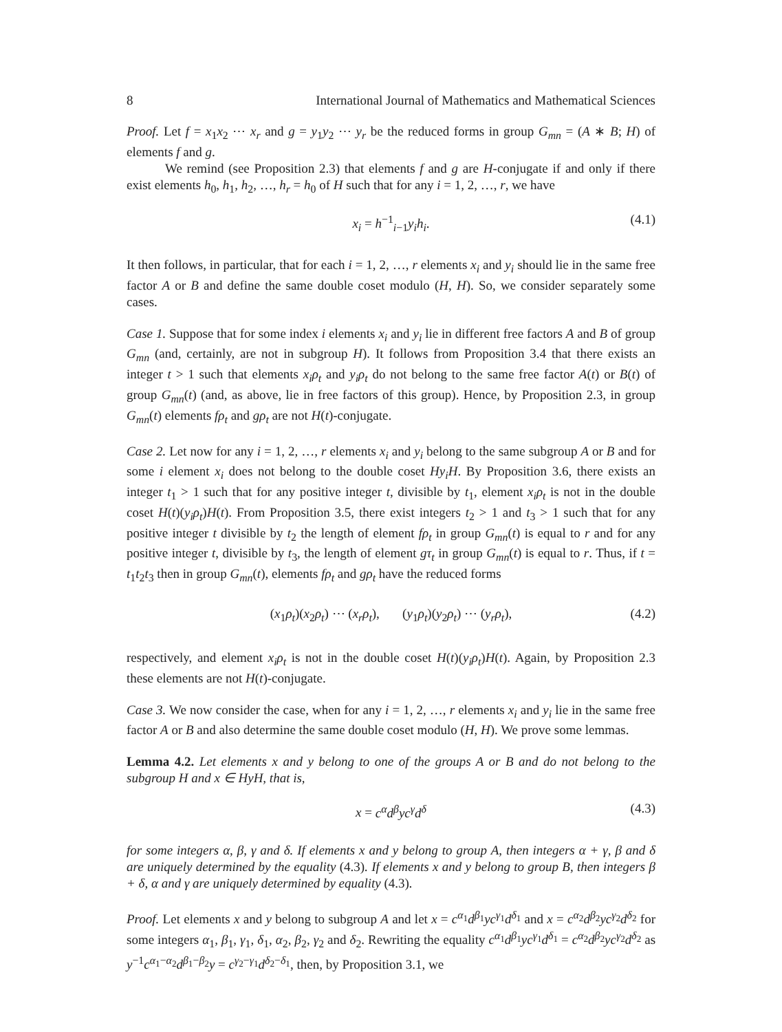8 International Journal of Mathematics and Mathematical Sciences
Proof. Let f = x<sub>1</sub>x<sub>2</sub> ⋯ x<sub>r</sub> and g = y<sub>1</sub>y<sub>2</sub> ⋯ y<sub>r</sub> be the reduced forms in group G<sub>mn</sub> = (A ∗ B; H) of elements f and g.
We remind (see Proposition 2.3) that elements f and g are H-conjugate if and only if there exist elements h<sub>0</sub>, h<sub>1</sub>, h<sub>2</sub>, …, h<sub>r</sub> = h<sub>0</sub> of H such that for any i = 1, 2, …, r, we have
x<sub>i</sub> = h<sup>−1</sup><sub>i−1</sub>y<sub>i</sub>h<sub>i</sub>. (4.1)
It then follows, in particular, that for each i = 1, 2, …, r elements x<sub>i</sub> and y<sub>i</sub> should lie in the same free factor A or B and define the same double coset modulo (H, H). So, we consider separately some cases.
Case 1. Suppose that for some index i elements x<sub>i</sub> and y<sub>i</sub> lie in different free factors A and B of group G<sub>mn</sub> (and, certainly, are not in subgroup H). It follows from Proposition 3.4 that there exists an integer t > 1 such that elements x<sub>i</sub>ρ<sub>t</sub> and y<sub>i</sub>ρ<sub>t</sub> do not belong to the same free factor A(t) or B(t) of group G<sub>mn</sub>(t) (and, as above, lie in free factors of this group). Hence, by Proposition 2.3, in group G<sub>mn</sub>(t) elements fρ<sub>t</sub> and gρ<sub>t</sub> are not H(t)-conjugate.
Case 2. Let now for any i = 1, 2, …, r elements x<sub>i</sub> and y<sub>i</sub> belong to the same subgroup A or B and for some i element x<sub>i</sub> does not belong to the double coset Hy<sub>i</sub>H. By Proposition 3.6, there exists an integer t<sub>1</sub> > 1 such that for any positive integer t, divisible by t<sub>1</sub>, element x<sub>i</sub>ρ<sub>t</sub> is not in the double coset H(t)(y<sub>i</sub>ρ<sub>t</sub>)H(t). From Proposition 3.5, there exist integers t<sub>2</sub> > 1 and t<sub>3</sub> > 1 such that for any positive integer t divisible by t<sub>2</sub> the length of element fρ<sub>t</sub> in group G<sub>mn</sub>(t) is equal to r and for any positive integer t, divisible by t<sub>3</sub>, the length of element gτ<sub>t</sub> in group G<sub>mn</sub>(t) is equal to r. Thus, if t = t<sub>1</sub>t<sub>2</sub>t<sub>3</sub> then in group G<sub>mn</sub>(t), elements fρ<sub>t</sub> and gρ<sub>t</sub> have the reduced forms
(x<sub>1</sub>ρ<sub>t</sub>)(x<sub>2</sub>ρ<sub>t</sub>) ⋯ (x<sub>r</sub>ρ<sub>t</sub>), (y<sub>1</sub>ρ<sub>t</sub>)(y<sub>2</sub>ρ<sub>t</sub>) ⋯ (y<sub>r</sub>ρ<sub>t</sub>), (4.2)
respectively, and element x<sub>i</sub>ρ<sub>t</sub> is not in the double coset H(t)(y<sub>i</sub>ρ<sub>t</sub>)H(t). Again, by Proposition 2.3 these elements are not H(t)-conjugate.
Case 3. We now consider the case, when for any i = 1, 2, …, r elements x<sub>i</sub> and y<sub>i</sub> lie in the same free factor A or B and also determine the same double coset modulo (H, H). We prove some lemmas.
Lemma 4.2. Let elements x and y belong to one of the groups A or B and do not belong to the subgroup H and x ∈ HyH, that is,
x = c<sup>α</sup>d<sup>β</sup>yc<sup>γ</sup>d<sup>δ</sup> (4.3)
for some integers α, β, γ and δ. If elements x and y belong to group A, then integers α + γ, β and δ are uniquely determined by the equality (4.3). If elements x and y belong to group B, then integers β + δ, α and γ are uniquely determined by equality (4.3).
Proof. Let elements x and y belong to subgroup A and let x = c<sup>α<sub>1</sub></sup>d<sup>β<sub>1</sub></sup>yc<sup>γ<sub>1</sub></sup>d<sup>δ<sub>1</sub></sup> and x = c<sup>α<sub>2</sub></sup>d<sup>β<sub>2</sub></sup>yc<sup>γ<sub>2</sub></sup>d<sup>δ<sub>2</sub></sup> for some integers α<sub>1</sub>, β<sub>1</sub>, γ<sub>1</sub>, δ<sub>1</sub>, α<sub>2</sub>, β<sub>2</sub>, γ<sub>2</sub> and δ<sub>2</sub>. Rewriting the equality c<sup>α<sub>1</sub></sup>d<sup>β<sub>1</sub></sup>yc<sup>γ<sub>1</sub></sup>d<sup>δ<sub>1</sub></sup> = c<sup>α<sub>2</sub></sup>d<sup>β<sub>2</sub></sup>yc<sup>γ<sub>2</sub></sup>d<sup>δ<sub>2</sub></sup> as y<sup>−1</sup>c<sup>α<sub>1</sub>−α<sub>2</sub></sup>d<sup>β<sub>1</sub>−β<sub>2</sub></sup>y = c<sup>γ<sub>2</sub>−γ<sub>1</sub></sup>d<sup>δ<sub>2</sub>−δ<sub>1</sub></sup>, then, by Proposition 3.1, we